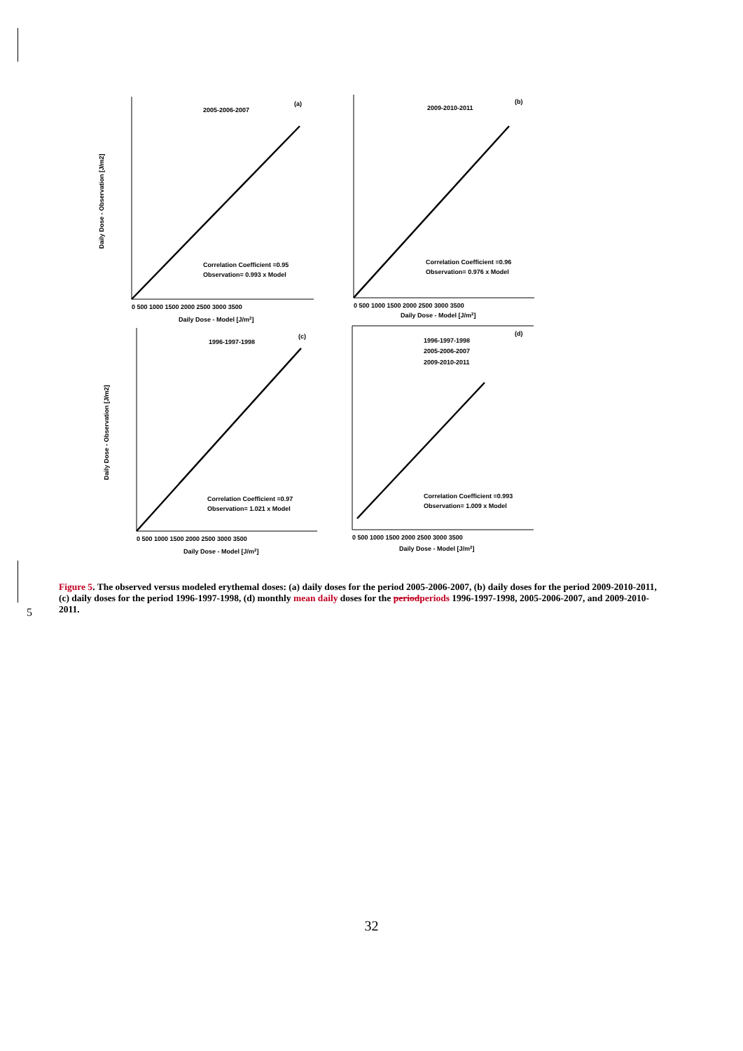2005-2006-2007
(a)
Correlation Coefficient =0.95
Observation= 0.993 x Model
2009-2010-2011
(b)
Correlation Coefficient =0.96
Observation= 0.976 x Model
1996-1997-1998
(c)
Correlation Coefficient =0.97
Observation= 1.021 x Model
1996-1997-1998
2005-2006-2007
2009-2010-2011
(d)
Correlation Coefficient =0.993
Observation= 1.009 x Model
0 500 1000 1500 2000 2500 3000 3500
Daily Dose - Model [J/m2]
0 500 1000 1500 2000 2500 3000 3500
Daily Dose - Model [J/m2]
0 500 1000 1500 2000 2500 3000 3500
Daily Dose - Model [J/m2]
0 500 1000 1500 2000 2500 3000 3500
Daily Dose - Model [J/m2]
Daily Dose - Observation [J/m2]
Daily Dose - Observation [J/m2]
Figure 5. The observed versus modeled erythemal doses: (a) daily doses for the period 2005-2006-2007, (b) daily doses for the period 2009-2010-2011, (c) daily doses for the period 1996-1997-1998, (d) monthly mean daily doses for the periodperiods 1996-1997-1998, 2005-2006-2007, and 2009-2010-2011.
5
32